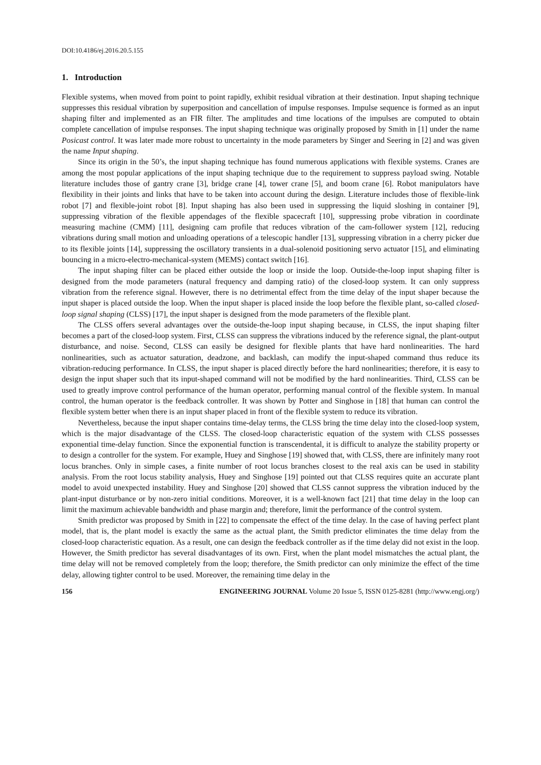DOI:10.4186/ej.2016.20.5.155
1. Introduction
Flexible systems, when moved from point to point rapidly, exhibit residual vibration at their destination. Input shaping technique suppresses this residual vibration by superposition and cancellation of impulse responses. Impulse sequence is formed as an input shaping filter and implemented as an FIR filter. The amplitudes and time locations of the impulses are computed to obtain complete cancellation of impulse responses. The input shaping technique was originally proposed by Smith in [1] under the name Posicast control. It was later made more robust to uncertainty in the mode parameters by Singer and Seering in [2] and was given the name Input shaping.
Since its origin in the 50’s, the input shaping technique has found numerous applications with flexible systems. Cranes are among the most popular applications of the input shaping technique due to the requirement to suppress payload swing. Notable literature includes those of gantry crane [3], bridge crane [4], tower crane [5], and boom crane [6]. Robot manipulators have flexibility in their joints and links that have to be taken into account during the design. Literature includes those of flexible-link robot [7] and flexible-joint robot [8]. Input shaping has also been used in suppressing the liquid sloshing in container [9], suppressing vibration of the flexible appendages of the flexible spacecraft [10], suppressing probe vibration in coordinate measuring machine (CMM) [11], designing cam profile that reduces vibration of the cam-follower system [12], reducing vibrations during small motion and unloading operations of a telescopic handler [13], suppressing vibration in a cherry picker due to its flexible joints [14], suppressing the oscillatory transients in a dual-solenoid positioning servo actuator [15], and eliminating bouncing in a micro-electro-mechanical-system (MEMS) contact switch [16].
The input shaping filter can be placed either outside the loop or inside the loop. Outside-the-loop input shaping filter is designed from the mode parameters (natural frequency and damping ratio) of the closed-loop system. It can only suppress vibration from the reference signal. However, there is no detrimental effect from the time delay of the input shaper because the input shaper is placed outside the loop. When the input shaper is placed inside the loop before the flexible plant, so-called closed-loop signal shaping (CLSS) [17], the input shaper is designed from the mode parameters of the flexible plant.
The CLSS offers several advantages over the outside-the-loop input shaping because, in CLSS, the input shaping filter becomes a part of the closed-loop system. First, CLSS can suppress the vibrations induced by the reference signal, the plant-output disturbance, and noise. Second, CLSS can easily be designed for flexible plants that have hard nonlinearities. The hard nonlinearities, such as actuator saturation, deadzone, and backlash, can modify the input-shaped command thus reduce its vibration-reducing performance. In CLSS, the input shaper is placed directly before the hard nonlinearities; therefore, it is easy to design the input shaper such that its input-shaped command will not be modified by the hard nonlinearities. Third, CLSS can be used to greatly improve control performance of the human operator, performing manual control of the flexible system. In manual control, the human operator is the feedback controller. It was shown by Potter and Singhose in [18] that human can control the flexible system better when there is an input shaper placed in front of the flexible system to reduce its vibration.
Nevertheless, because the input shaper contains time-delay terms, the CLSS bring the time delay into the closed-loop system, which is the major disadvantage of the CLSS. The closed-loop characteristic equation of the system with CLSS possesses exponential time-delay function. Since the exponential function is transcendental, it is difficult to analyze the stability property or to design a controller for the system. For example, Huey and Singhose [19] showed that, with CLSS, there are infinitely many root locus branches. Only in simple cases, a finite number of root locus branches closest to the real axis can be used in stability analysis. From the root locus stability analysis, Huey and Singhose [19] pointed out that CLSS requires quite an accurate plant model to avoid unexpected instability. Huey and Singhose [20] showed that CLSS cannot suppress the vibration induced by the plant-input disturbance or by non-zero initial conditions. Moreover, it is a well-known fact [21] that time delay in the loop can limit the maximum achievable bandwidth and phase margin and; therefore, limit the performance of the control system.
Smith predictor was proposed by Smith in [22] to compensate the effect of the time delay. In the case of having perfect plant model, that is, the plant model is exactly the same as the actual plant, the Smith predictor eliminates the time delay from the closed-loop characteristic equation. As a result, one can design the feedback controller as if the time delay did not exist in the loop. However, the Smith predictor has several disadvantages of its own. First, when the plant model mismatches the actual plant, the time delay will not be removed completely from the loop; therefore, the Smith predictor can only minimize the effect of the time delay, allowing tighter control to be used. Moreover, the remaining time delay in the
156 ENGINEERING JOURNAL Volume 20 Issue 5, ISSN 0125-8281 (http://www.engj.org/)